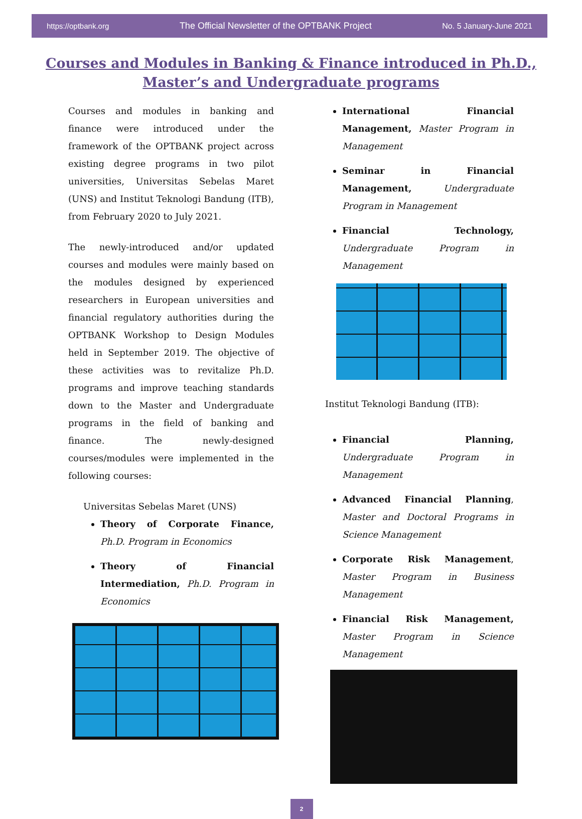https://optbank.org The Official Newsletter of the OPTBANK Project No. 5 January-June 2021
Courses and Modules in Banking & Finance introduced in Ph.D., Master’s and Undergraduate programs
Courses and modules in banking and finance were introduced under the framework of the OPTBANK project across existing degree programs in two pilot universities, Universitas Sebelas Maret (UNS) and Institut Teknologi Bandung (ITB), from February 2020 to July 2021.
The newly-introduced and/or updated courses and modules were mainly based on the modules designed by experienced researchers in European universities and financial regulatory authorities during the OPTBANK Workshop to Design Modules held in September 2019. The objective of these activities was to revitalize Ph.D. programs and improve teaching standards down to the Master and Undergraduate programs in the field of banking and finance. The newly-designed courses/modules were implemented in the following courses:
Universitas Sebelas Maret (UNS)
Theory of Corporate Finance, Ph.D. Program in Economics
Theory of Financial Intermediation, Ph.D. Program in Economics
International Financial Management, Master Program in Management
Seminar in Financial Management, Undergraduate Program in Management
Financial Technology, Undergraduate Program in Management
Institut Teknologi Bandung (ITB):
Financial Planning, Undergraduate Program in Management
Advanced Financial Planning, Master and Doctoral Programs in Science Management
Corporate Risk Management, Master Program in Business Management
Financial Risk Management, Master Program in Science Management
2